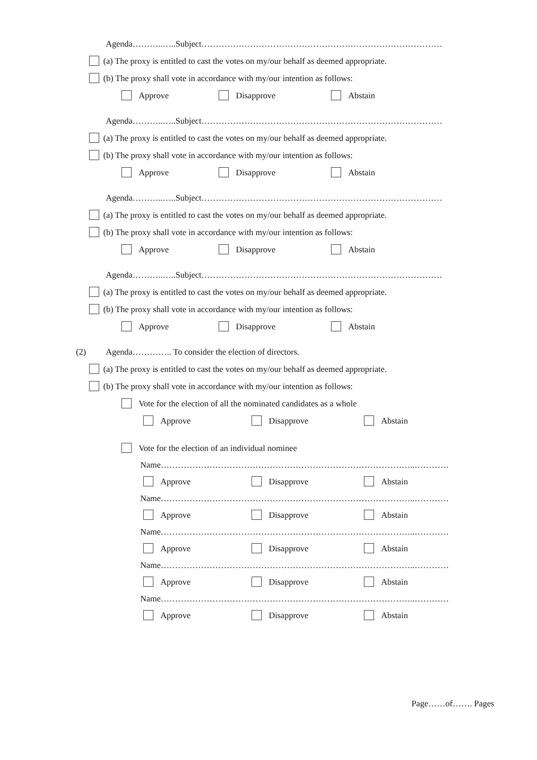Agenda………..…..Subject…………………………………………………………………………
(a) The proxy is entitled to cast the votes on my/our behalf as deemed appropriate.
(b) The proxy shall vote in accordance with my/our intention as follows:
Approve Disapprove Abstain
Agenda………..…..Subject…………………………………………………………………………
(a) The proxy is entitled to cast the votes on my/our behalf as deemed appropriate.
(b) The proxy shall vote in accordance with my/our intention as follows:
Approve Disapprove Abstain
Agenda………..…..Subject…………………………………………………………………………
(a) The proxy is entitled to cast the votes on my/our behalf as deemed appropriate.
(b) The proxy shall vote in accordance with my/our intention as follows:
Approve Disapprove Abstain
Agenda………..…..Subject…………………………………………………………………………
(a) The proxy is entitled to cast the votes on my/our behalf as deemed appropriate.
(b) The proxy shall vote in accordance with my/our intention as follows:
Approve Disapprove Abstain
(2) Agenda………….. To consider the election of directors.
(a) The proxy is entitled to cast the votes on my/our behalf as deemed appropriate.
(b) The proxy shall vote in accordance with my/our intention as follows:
Vote for the election of all the nominated candidates as a whole
Approve Disapprove Abstain
Vote for the election of an individual nominee
Name……………………………………………………………………………..…………
Approve Disapprove Abstain
Name……………………………………………………………………………..…………
Approve Disapprove Abstain
Name……………………………………………………………………………..…………
Approve Disapprove Abstain
Name……………………………………………………………………………..…………
Approve Disapprove Abstain
Name……………………………………………………………………………..…………
Approve Disapprove Abstain
Page……of……. Pages